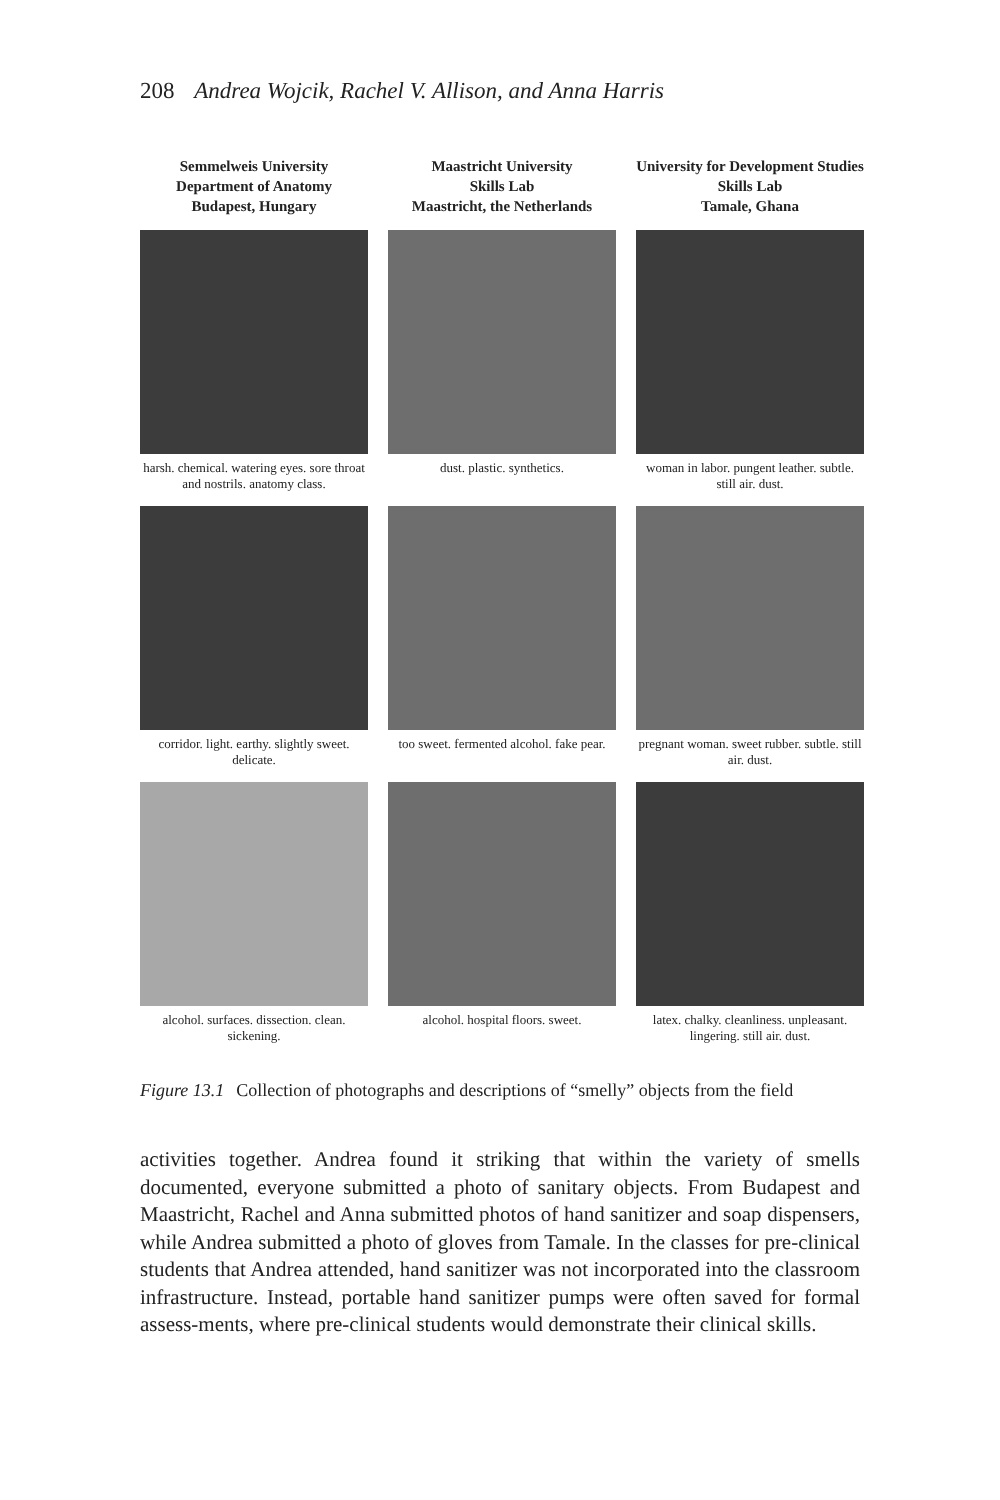208 Andrea Wojcik, Rachel V. Allison, and Anna Harris
Semmelweis University
Department of Anatomy
Budapest, Hungary
Maastricht University
Skills Lab
Maastricht, the Netherlands
University for Development Studies
Skills Lab
Tamale, Ghana
harsh. chemical. watering eyes. sore throat and nostrils. anatomy class.
dust. plastic. synthetics.
woman in labor. pungent leather. subtle. still air. dust.
corridor. light. earthy. slightly sweet. delicate.
too sweet. fermented alcohol. fake pear.
pregnant woman. sweet rubber. subtle. still air. dust.
alcohol. surfaces. dissection. clean. sickening.
alcohol. hospital floors. sweet.
latex. chalky. cleanliness. unpleasant. lingering. still air. dust.
Figure 13.1 Collection of photographs and descriptions of “smelly” objects from the field
activities together. Andrea found it striking that within the variety of smells documented, everyone submitted a photo of sanitary objects. From Budapest and Maastricht, Rachel and Anna submitted photos of hand sanitizer and soap dispensers, while Andrea submitted a photo of gloves from Tamale. In the classes for pre-clinical students that Andrea attended, hand sanitizer was not incorporated into the classroom infrastructure. Instead, portable hand sanitizer pumps were often saved for formal assess-ments, where pre-clinical students would demonstrate their clinical skills.